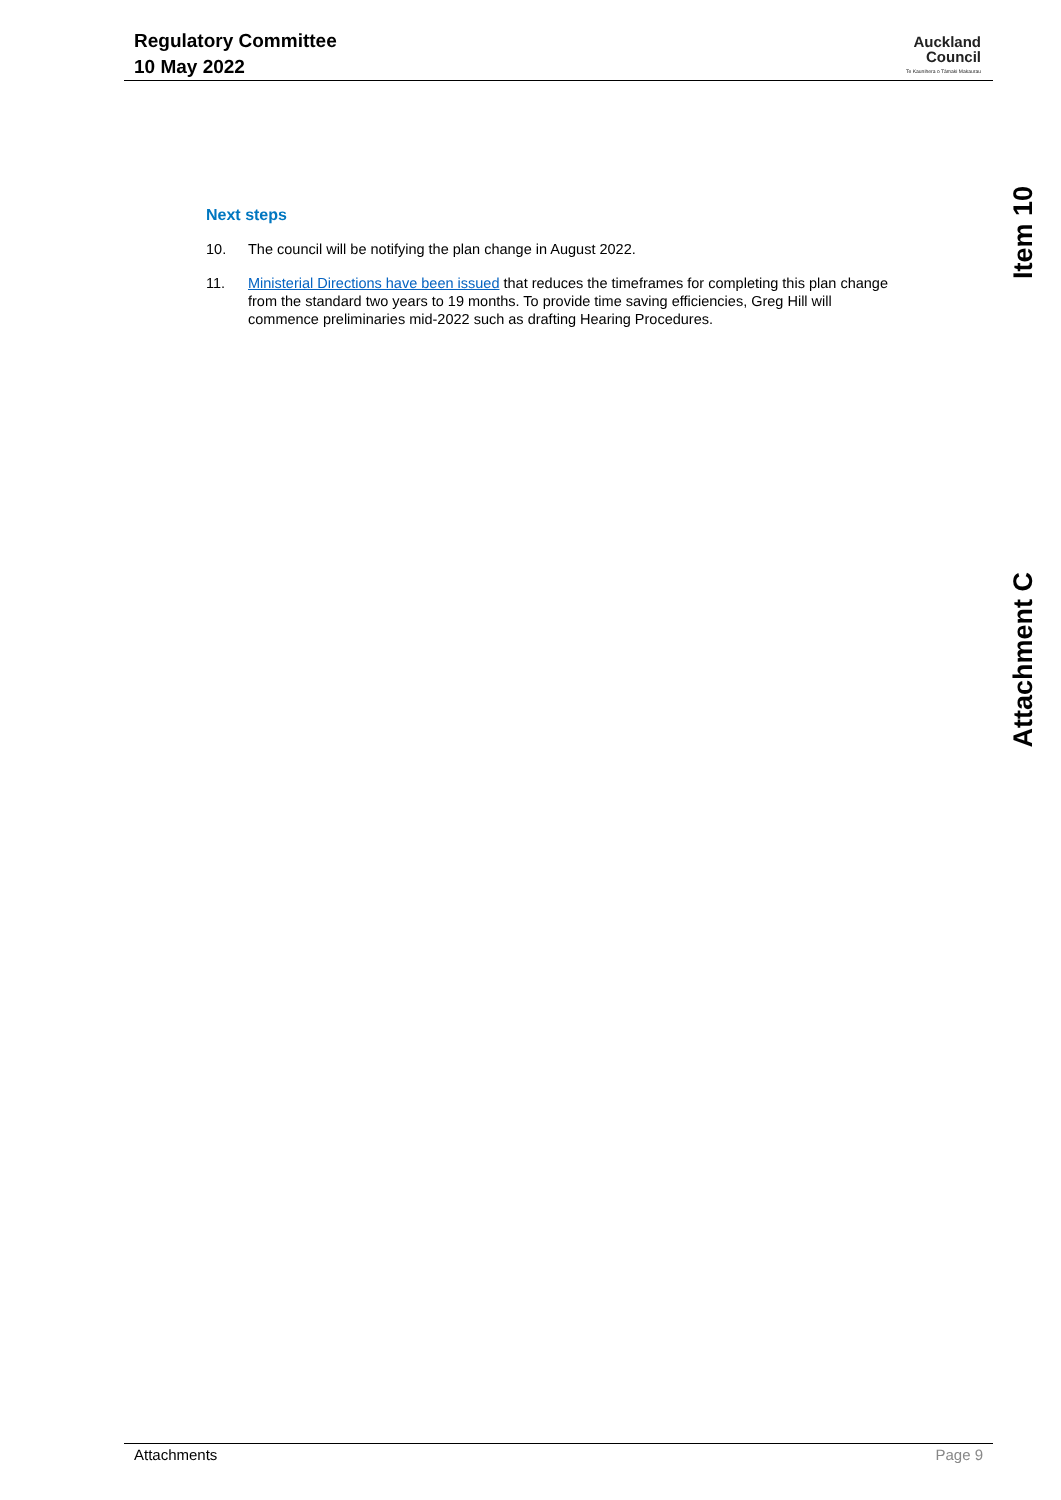Regulatory Committee
10 May 2022
Auckland
Council
Te Kaunihera o Tāmaki Makaurau
Item 10
Attachment C
Next steps
10. The council will be notifying the plan change in August 2022.
11. Ministerial Directions have been issued that reduces the timeframes for completing this plan change from the standard two years to 19 months. To provide time saving efficiencies, Greg Hill will commence preliminaries mid-2022 such as drafting Hearing Procedures.
Attachments Page 9